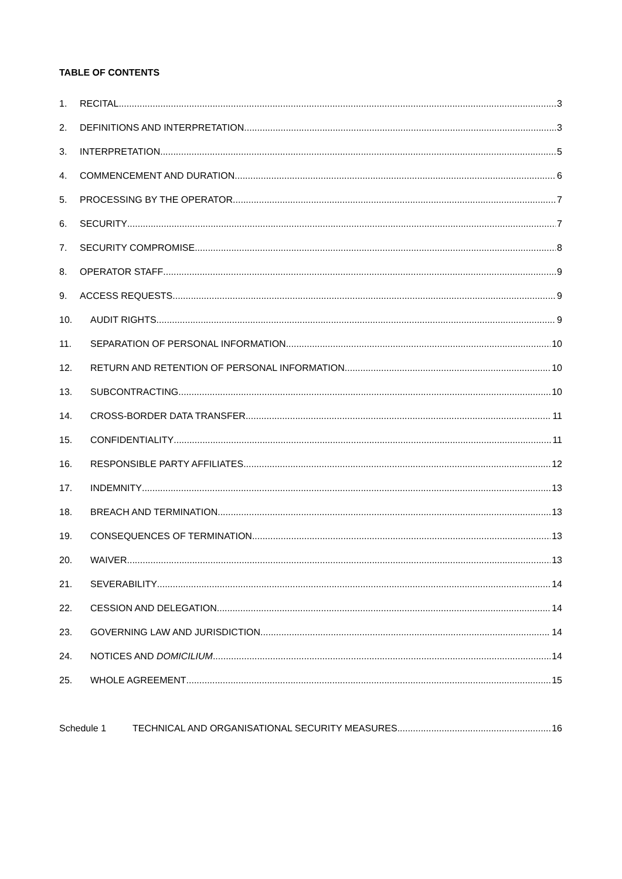TABLE OF CONTENTS
1. RECITAL 3
2. DEFINITIONS AND INTERPRETATION 3
3. INTERPRETATION 5
4. COMMENCEMENT AND DURATION 6
5. PROCESSING BY THE OPERATOR 7
6. SECURITY 7
7. SECURITY COMPROMISE 8
8. OPERATOR STAFF 9
9. ACCESS REQUESTS 9
10. AUDIT RIGHTS 9
11. SEPARATION OF PERSONAL INFORMATION 10
12. RETURN AND RETENTION OF PERSONAL INFORMATION 10
13. SUBCONTRACTING 10
14. CROSS-BORDER DATA TRANSFER 11
15. CONFIDENTIALITY 11
16. RESPONSIBLE PARTY AFFILIATES 12
17. INDEMNITY 13
18. BREACH AND TERMINATION 13
19. CONSEQUENCES OF TERMINATION 13
20. WAIVER 13
21. SEVERABILITY 14
22. CESSION AND DELEGATION 14
23. GOVERNING LAW AND JURISDICTION 14
24. NOTICES AND DOMICILIUM 14
25. WHOLE AGREEMENT 15
Schedule 1 TECHNICAL AND ORGANISATIONAL SECURITY MEASURES 16